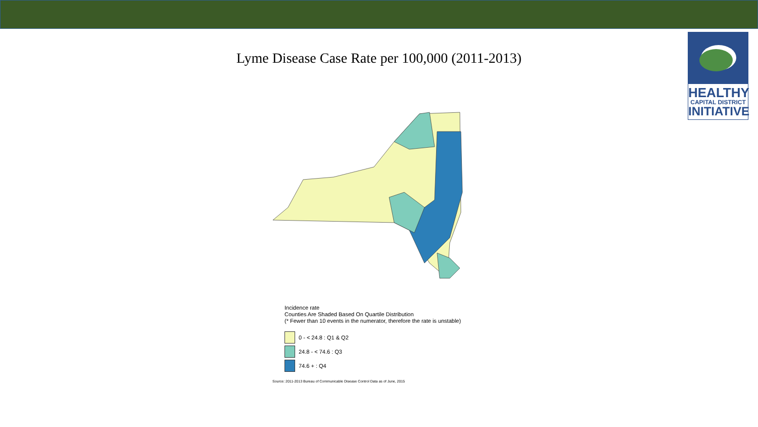HEALTHY
CAPITAL DISTRICT
INITIATIVE
Lyme Disease Case Rate per 100,000 (2011-2013)
Incidence rate
Counties Are Shaded Based On Quartile Distribution
(* Fewer than 10 events in the numerator, therefore the rate is unstable)
0 - < 24.8 : Q1 & Q2
24.8 - < 74.6 : Q3
74.6 + : Q4
Source: 2011-2013 Bureau of Communicable Disease Control Data as of June, 2015